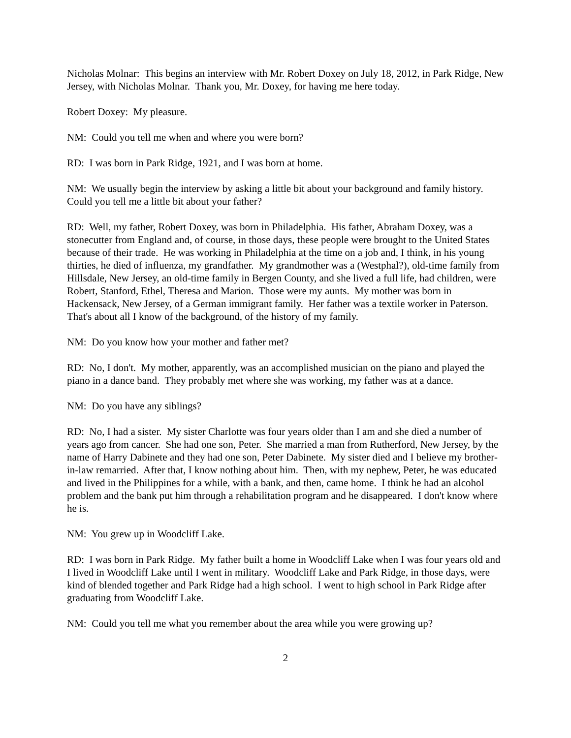Nicholas Molnar: This begins an interview with Mr. Robert Doxey on July 18, 2012, in Park Ridge, New Jersey, with Nicholas Molnar. Thank you, Mr. Doxey, for having me here today.
Robert Doxey: My pleasure.
NM: Could you tell me when and where you were born?
RD: I was born in Park Ridge, 1921, and I was born at home.
NM: We usually begin the interview by asking a little bit about your background and family history. Could you tell me a little bit about your father?
RD: Well, my father, Robert Doxey, was born in Philadelphia. His father, Abraham Doxey, was a stonecutter from England and, of course, in those days, these people were brought to the United States because of their trade. He was working in Philadelphia at the time on a job and, I think, in his young thirties, he died of influenza, my grandfather. My grandmother was a (Westphal?), old-time family from Hillsdale, New Jersey, an old-time family in Bergen County, and she lived a full life, had children, were Robert, Stanford, Ethel, Theresa and Marion. Those were my aunts. My mother was born in Hackensack, New Jersey, of a German immigrant family. Her father was a textile worker in Paterson. That's about all I know of the background, of the history of my family.
NM: Do you know how your mother and father met?
RD: No, I don't. My mother, apparently, was an accomplished musician on the piano and played the piano in a dance band. They probably met where she was working, my father was at a dance.
NM: Do you have any siblings?
RD: No, I had a sister. My sister Charlotte was four years older than I am and she died a number of years ago from cancer. She had one son, Peter. She married a man from Rutherford, New Jersey, by the name of Harry Dabinete and they had one son, Peter Dabinete. My sister died and I believe my brother-in-law remarried. After that, I know nothing about him. Then, with my nephew, Peter, he was educated and lived in the Philippines for a while, with a bank, and then, came home. I think he had an alcohol problem and the bank put him through a rehabilitation program and he disappeared. I don't know where he is.
NM: You grew up in Woodcliff Lake.
RD: I was born in Park Ridge. My father built a home in Woodcliff Lake when I was four years old and I lived in Woodcliff Lake until I went in military. Woodcliff Lake and Park Ridge, in those days, were kind of blended together and Park Ridge had a high school. I went to high school in Park Ridge after graduating from Woodcliff Lake.
NM: Could you tell me what you remember about the area while you were growing up?
2